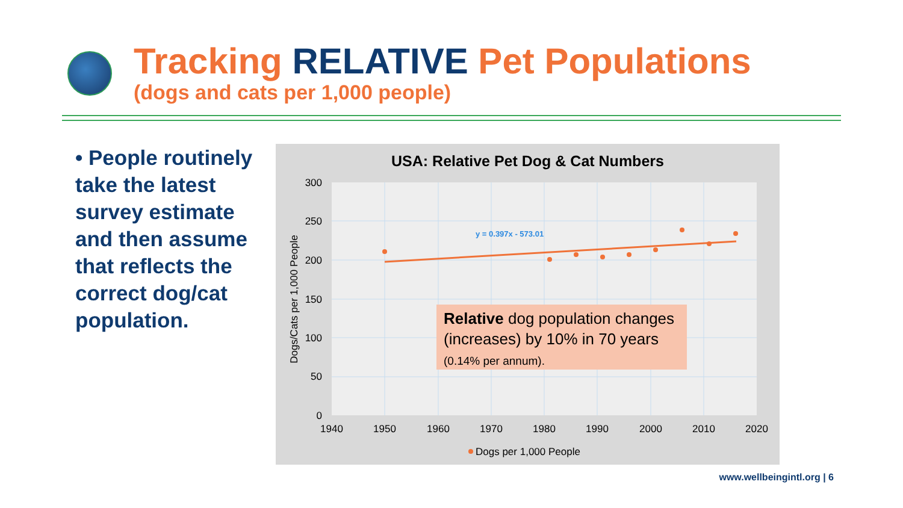Tracking RELATIVE Pet Populations
(dogs and cats per 1,000 people)
• People routinely take the latest survey estimate and then assume that reflects the correct dog/cat population.
USA: Relative Pet Dog & Cat Numbers
300
250
200
150
100
50
0
1940
1950
1960
1970
1980
1990
2000
2010
2020
Dogs/Cats per 1,000 People
y = 0.397x - 573.01
Dogs per 1,000 People
Relative dog population changes (increases) by 10% in 70 years (0.14% per annum).
www.wellbeingintl.org | 6